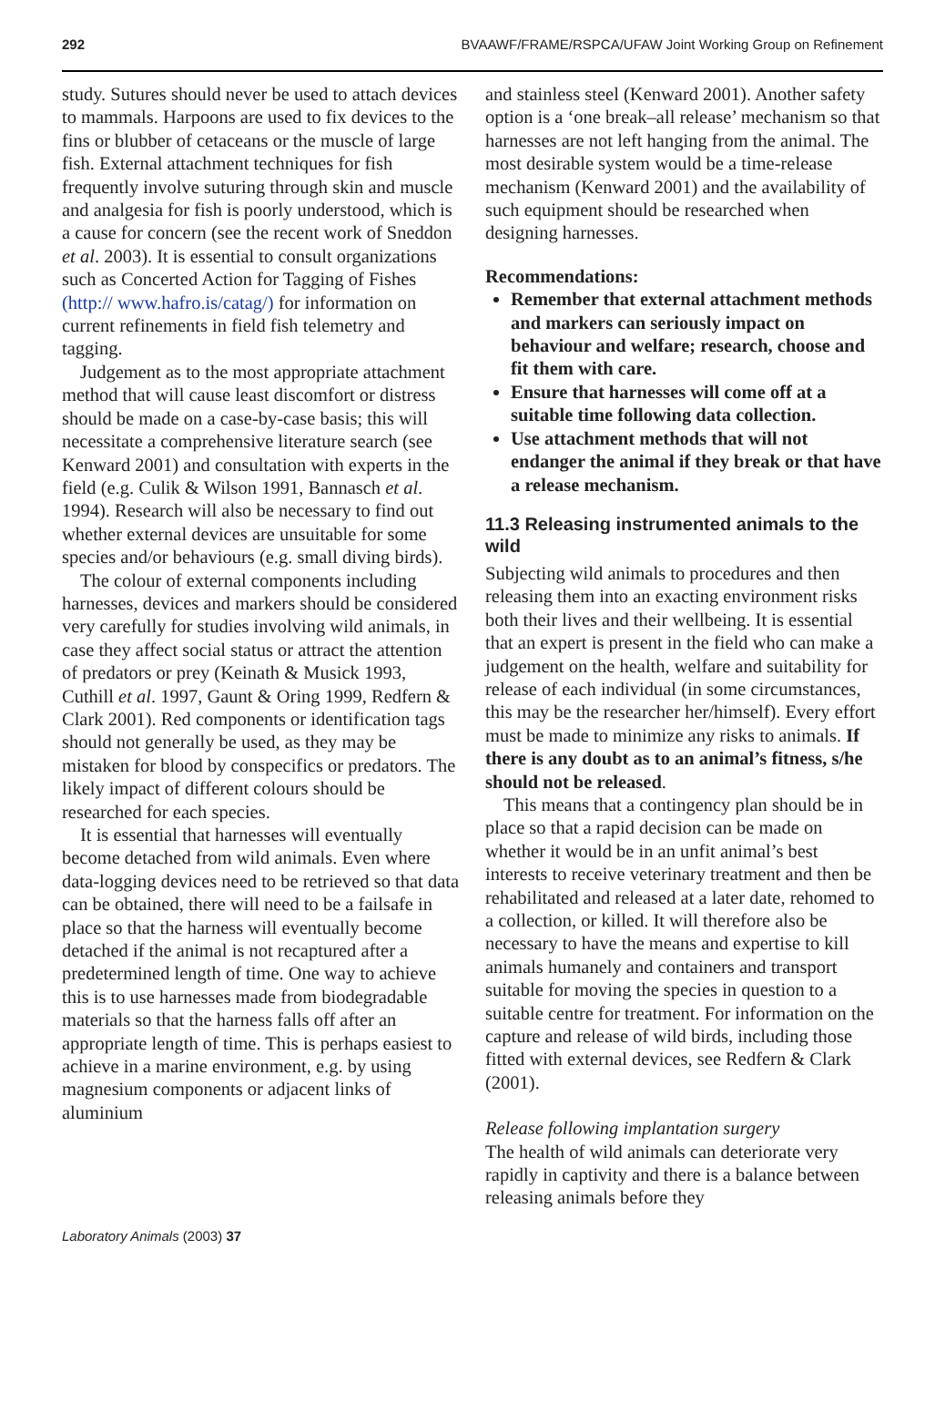292 BVAAWF/FRAME/RSPCA/UFAW Joint Working Group on Refinement
study. Sutures should never be used to attach devices to mammals. Harpoons are used to fix devices to the fins or blubber of cetaceans or the muscle of large fish. External attachment techniques for fish frequently involve suturing through skin and muscle and analgesia for fish is poorly understood, which is a cause for concern (see the recent work of Sneddon et al. 2003). It is essential to consult organizations such as Concerted Action for Tagging of Fishes (http:// www.hafro.is/catag/) for information on current refinements in field fish telemetry and tagging.
Judgement as to the most appropriate attachment method that will cause least discomfort or distress should be made on a case-by-case basis; this will necessitate a comprehensive literature search (see Kenward 2001) and consultation with experts in the field (e.g. Culik & Wilson 1991, Bannasch et al. 1994). Research will also be necessary to find out whether external devices are unsuitable for some species and/or behaviours (e.g. small diving birds).
The colour of external components including harnesses, devices and markers should be considered very carefully for studies involving wild animals, in case they affect social status or attract the attention of predators or prey (Keinath & Musick 1993, Cuthill et al. 1997, Gaunt & Oring 1999, Redfern & Clark 2001). Red components or identification tags should not generally be used, as they may be mistaken for blood by conspecifics or predators. The likely impact of different colours should be researched for each species.
It is essential that harnesses will eventually become detached from wild animals. Even where data-logging devices need to be retrieved so that data can be obtained, there will need to be a failsafe in place so that the harness will eventually become detached if the animal is not recaptured after a predetermined length of time. One way to achieve this is to use harnesses made from biodegradable materials so that the harness falls off after an appropriate length of time. This is perhaps easiest to achieve in a marine environment, e.g. by using magnesium components or adjacent links of aluminium
and stainless steel (Kenward 2001). Another safety option is a ‘one break–all release’ mechanism so that harnesses are not left hanging from the animal. The most desirable system would be a time-release mechanism (Kenward 2001) and the availability of such equipment should be researched when designing harnesses.
Recommendations:
Remember that external attachment methods and markers can seriously impact on behaviour and welfare; research, choose and fit them with care.
Ensure that harnesses will come off at a suitable time following data collection.
Use attachment methods that will not endanger the animal if they break or that have a release mechanism.
11.3 Releasing instrumented animals to the wild
Subjecting wild animals to procedures and then releasing them into an exacting environment risks both their lives and their wellbeing. It is essential that an expert is present in the field who can make a judgement on the health, welfare and suitability for release of each individual (in some circumstances, this may be the researcher her/himself). Every effort must be made to minimize any risks to animals. If there is any doubt as to an animal’s fitness, s/he should not be released.
This means that a contingency plan should be in place so that a rapid decision can be made on whether it would be in an unfit animal’s best interests to receive veterinary treatment and then be rehabilitated and released at a later date, rehomed to a collection, or killed. It will therefore also be necessary to have the means and expertise to kill animals humanely and containers and transport suitable for moving the species in question to a suitable centre for treatment. For information on the capture and release of wild birds, including those fitted with external devices, see Redfern & Clark (2001).
Release following implantation surgery
The health of wild animals can deteriorate very rapidly in captivity and there is a balance between releasing animals before they
Laboratory Animals (2003) 37